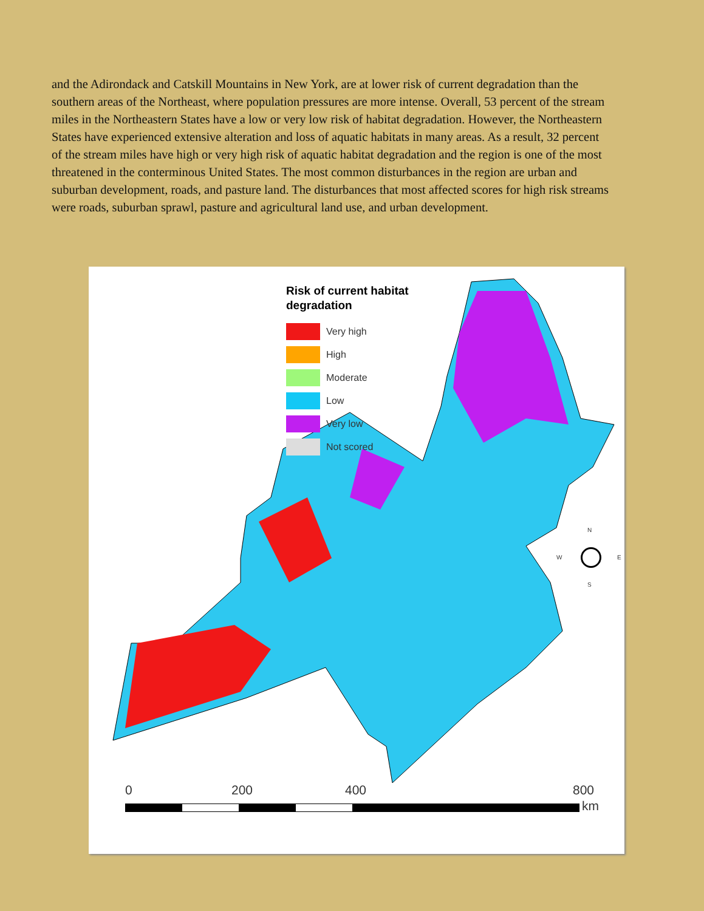and the Adirondack and Catskill Mountains in New York, are at lower risk of current degradation than the southern areas of the Northeast, where population pressures are more intense. Overall, 53 percent of the stream miles in the Northeastern States have a low or very low risk of habitat degradation. However, the Northeastern States have experienced extensive alteration and loss of aquatic habitats in many areas. As a result, 32 percent of the stream miles have high or very high risk of aquatic habitat degradation and the region is one of the most threatened in the conterminous United States. The most common disturbances in the region are urban and suburban development, roads, and pasture land. The disturbances that most affected scores for high risk streams were roads, suburban sprawl, pasture and agricultural land use, and urban development.
Risk of current habitat
degradation
Very high
High
Moderate
Low
Very low
Not scored
N
W E
S
0 200 400 800
km